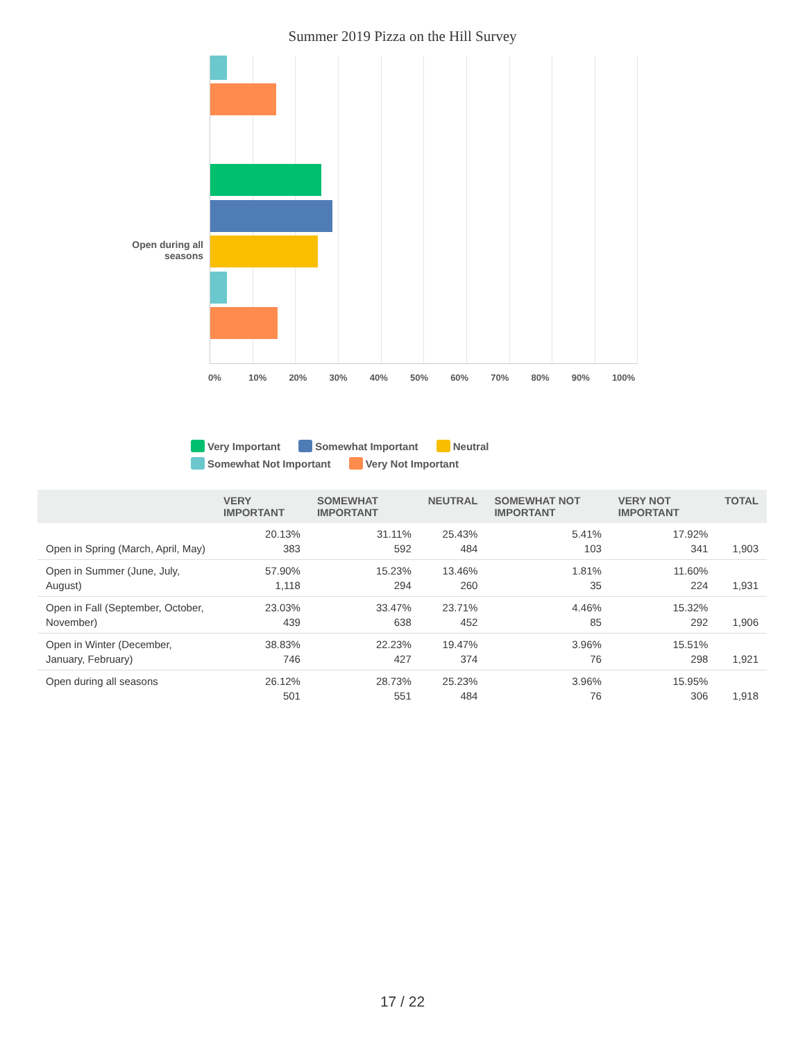Summer 2019 Pizza on the Hill Survey
Open during all seasons
0% 10% 20% 30% 40% 50% 60% 70% 80% 90% 100%
Very Important Somewhat Important Neutral
Somewhat Not Important Very Not Important
| | VERY IMPORTANT | SOMEWHAT IMPORTANT | NEUTRAL | SOMEWHAT NOT IMPORTANT | VERY NOT IMPORTANT | TOTAL |
| --- | --- | --- | --- | --- | --- | --- |
| Open in Spring (March, April, May) | 20.13% 383 | 31.11% 592 | 25.43% 484 | 5.41% 103 | 17.92% 341 | 1,903 |
| Open in Summer (June, July, August) | 57.90% 1,118 | 15.23% 294 | 13.46% 260 | 1.81% 35 | 11.60% 224 | 1,931 |
| Open in Fall (September, October, November) | 23.03% 439 | 33.47% 638 | 23.71% 452 | 4.46% 85 | 15.32% 292 | 1,906 |
| Open in Winter (December, January, February) | 38.83% 746 | 22.23% 427 | 19.47% 374 | 3.96% 76 | 15.51% 298 | 1,921 |
| Open during all seasons | 26.12% 501 | 28.73% 551 | 25.23% 484 | 3.96% 76 | 15.95% 306 | 1,918 |
17 / 22